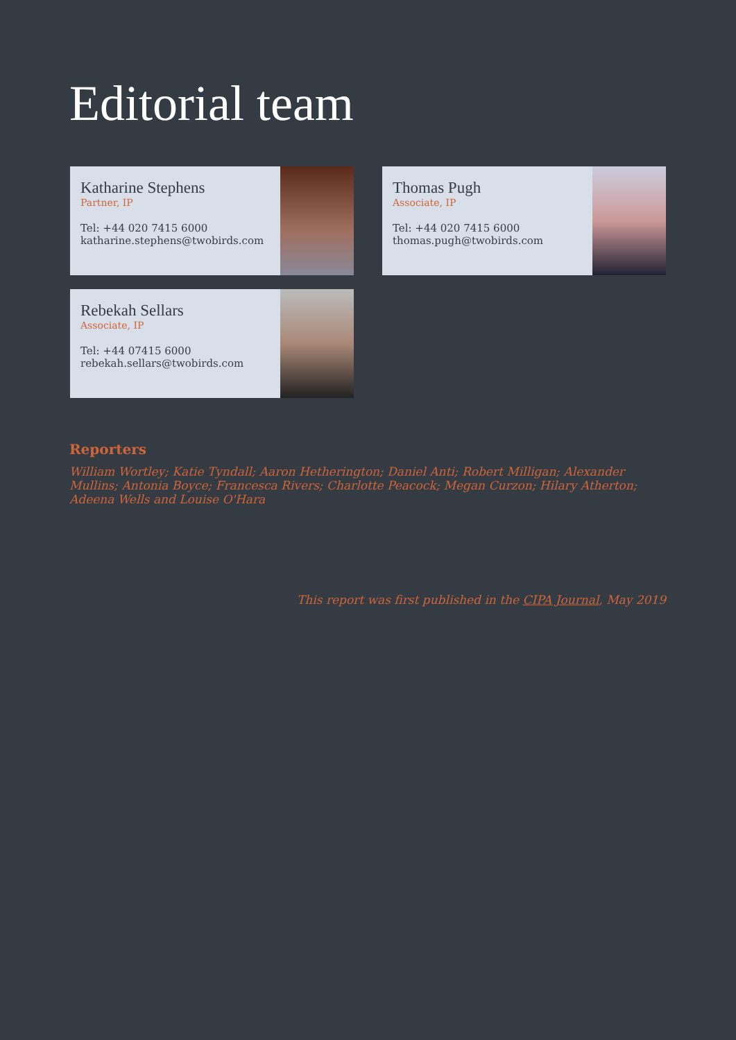Editorial team
Katharine Stephens
Partner, IP
Tel: +44 020 7415 6000
katharine.stephens@twobirds.com
Thomas Pugh
Associate, IP
Tel: +44 020 7415 6000
thomas.pugh@twobirds.com
Rebekah Sellars
Associate, IP
Tel: +44 07415 6000
rebekah.sellars@twobirds.com
Reporters
William Wortley; Katie Tyndall; Aaron Hetherington; Daniel Anti; Robert Milligan; Alexander Mullins; Antonia Boyce; Francesca Rivers; Charlotte Peacock; Megan Curzon; Hilary Atherton; Adeena Wells and Louise O'Hara
This report was first published in the CIPA Journal, May 2019